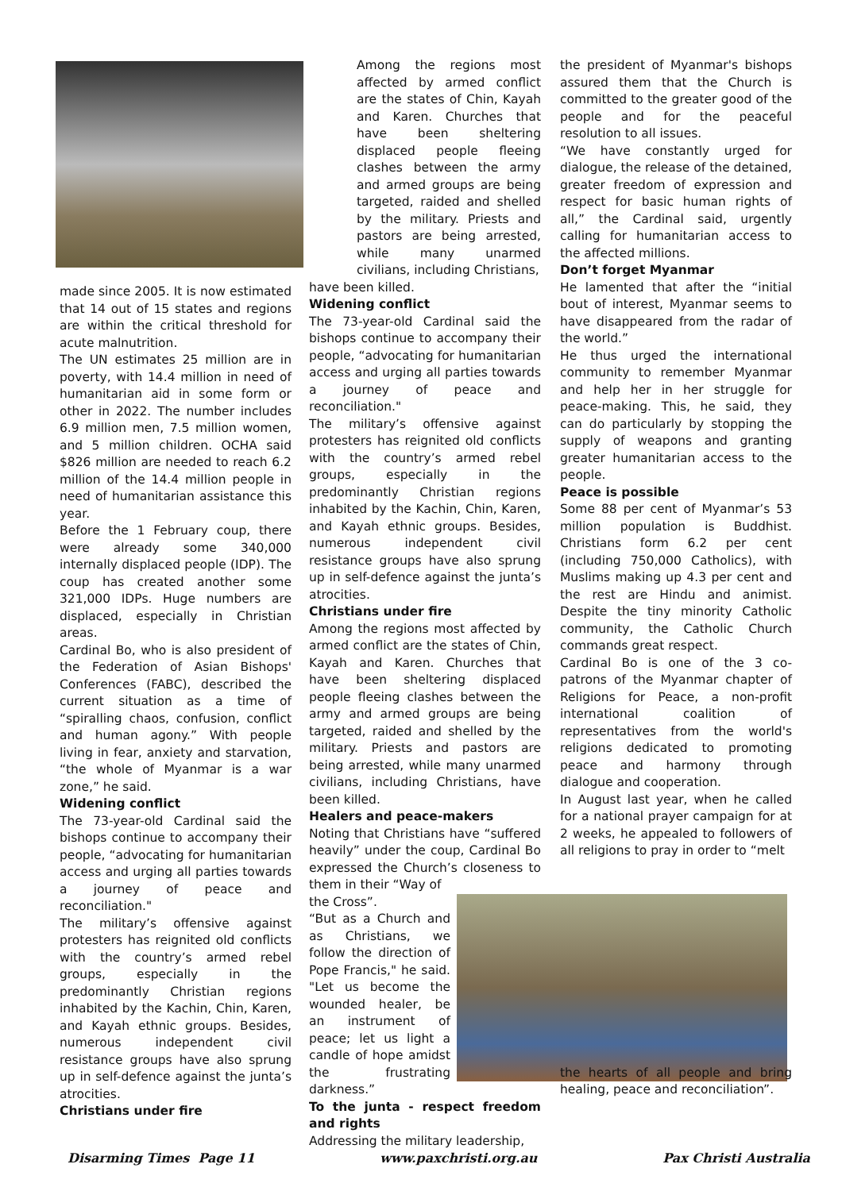made since 2005. It is now estimated that 14 out of 15 states and regions are within the critical threshold for acute malnutrition.
The UN estimates 25 million are in poverty, with 14.4 million in need of humanitarian aid in some form or other in 2022. The number includes 6.9 million men, 7.5 million women, and 5 million children. OCHA said $826 million are needed to reach 6.2 million of the 14.4 million people in need of humanitarian assistance this year.
Before the 1 February coup, there were already some 340,000 internally displaced people (IDP). The coup has created another some 321,000 IDPs. Huge numbers are displaced, especially in Christian areas.
Cardinal Bo, who is also president of the Federation of Asian Bishops' Conferences (FABC), described the current situation as a time of “spiralling chaos, confusion, conflict and human agony.” With people living in fear, anxiety and starvation, “the whole of Myanmar is a war zone,” he said.
Widening conflict
The 73-year-old Cardinal said the bishops continue to accompany their people, “advocating for humanitarian access and urging all parties towards a journey of peace and reconciliation."
The military’s offensive against protesters has reignited old conflicts with the country’s armed rebel groups, especially in the predominantly Christian regions inhabited by the Kachin, Chin, Karen, and Kayah ethnic groups. Besides, numerous independent civil resistance groups have also sprung up in self-defence against the junta’s atrocities.
Christians under fire
Among the regions most affected by armed conflict are the states of Chin, Kayah and Karen. Churches that have been sheltering displaced people fleeing clashes between the army and armed groups are being targeted, raided and shelled by the military. Priests and pastors are being arrested, while many unarmed civilians, including Christians,
have been killed.
Widening conflict
The 73-year-old Cardinal said the bishops continue to accompany their people, “advocating for humanitarian access and urging all parties towards a journey of peace and reconciliation."
The military’s offensive against protesters has reignited old conflicts with the country’s armed rebel groups, especially in the predominantly Christian regions inhabited by the Kachin, Chin, Karen, and Kayah ethnic groups. Besides, numerous independent civil resistance groups have also sprung up in self-defence against the junta’s atrocities.
Christians under fire
Among the regions most affected by armed conflict are the states of Chin, Kayah and Karen. Churches that have been sheltering displaced people fleeing clashes between the army and armed groups are being targeted, raided and shelled by the military. Priests and pastors are being arrested, while many unarmed civilians, including Christians, have been killed.
Healers and peace-makers
Noting that Christians have “suffered heavily” under the coup, Cardinal Bo expressed the Church’s closeness to them in their “Way of
the Cross”.
“But as a Church and as Christians, we follow the direction of Pope Francis," he said. "Let us become the wounded healer, be an instrument of peace; let us light a candle of hope amidst the frustrating darkness.”
To the junta - respect freedom and rights
Addressing the military leadership,
the president of Myanmar's bishops assured them that the Church is committed to the greater good of the people and for the peaceful resolution to all issues.
“We have constantly urged for dialogue, the release of the detained, greater freedom of expression and respect for basic human rights of all,” the Cardinal said, urgently calling for humanitarian access to the affected millions.
Don’t forget Myanmar
He lamented that after the “initial bout of interest, Myanmar seems to have disappeared from the radar of the world.”
He thus urged the international community to remember Myanmar and help her in her struggle for peace-making. This, he said, they can do particularly by stopping the supply of weapons and granting greater humanitarian access to the people.
Peace is possible
Some 88 per cent of Myanmar’s 53 million population is Buddhist. Christians form 6.2 per cent (including 750,000 Catholics), with Muslims making up 4.3 per cent and the rest are Hindu and animist. Despite the tiny minority Catholic community, the Catholic Church commands great respect.
Cardinal Bo is one of the 3 co-patrons of the Myanmar chapter of Religions for Peace, a non-profit international coalition of representatives from the world's religions dedicated to promoting peace and harmony through dialogue and cooperation.
In August last year, when he called for a national prayer campaign for at 2 weeks, he appealed to followers of all religions to pray in order to “melt
the hearts of all people and bring healing, peace and reconciliation”.
Disarming Times Page 11 www.paxchristi.org.au Pax Christi Australia